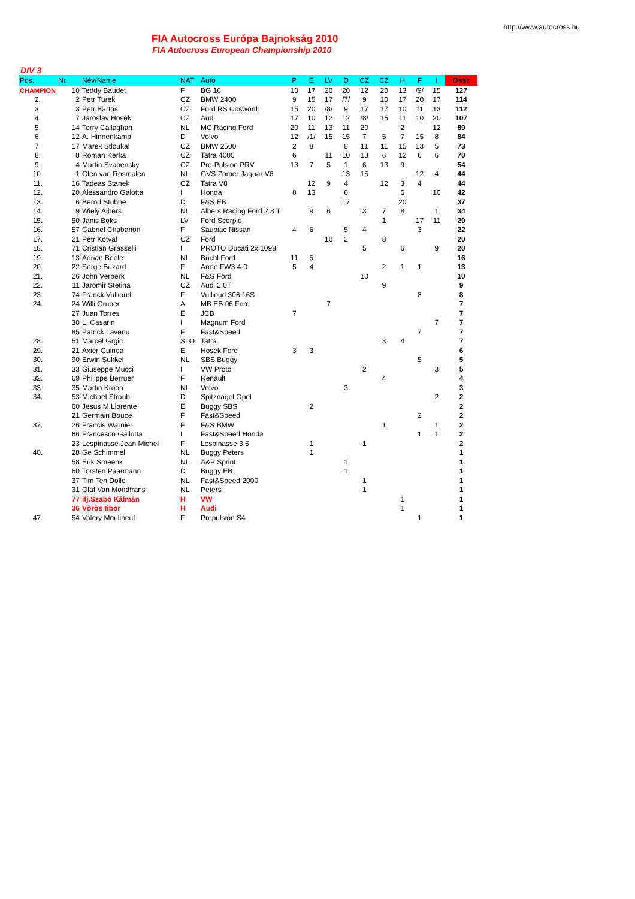http://www.autocross.hu
FIA Autocross Európa Bajnokság 2010
FIA Autocross European Championship 2010
DIV 3
| Pos. | Nr. | Név/Name | NAT | Auto | P | E | LV | D | CZ | CZ | H | F | I | Össz |
| --- | --- | --- | --- | --- | --- | --- | --- | --- | --- | --- | --- | --- | --- | --- |
| CHAMPION | 10 | Teddy Baudet | F | BG 16 | 10 | 17 | 20 | 20 | 12 | 20 | 13 | /9/ | 15 | 127 |
| 2. | 2 | Petr Turek | CZ | BMW 2400 | 9 | 15 | 17 | /7/ | 9 | 10 | 17 | 20 | 17 | 114 |
| 3. | 3 | Petr Bartos | CZ | Ford RS Cosworth | 15 | 20 | /8/ | 9 | 17 | 17 | 10 | 11 | 13 | 112 |
| 4. | 7 | Jaroslav Hosek | CZ | Audi | 17 | 10 | 12 | 12 | /8/ | 15 | 11 | 10 | 20 | 107 |
| 5. | 14 | Terry Callaghan | NL | MC Racing Ford | 20 | 11 | 13 | 11 | 20 | | 2 | | 12 | 89 |
| 6. | 12 | A. Hinnenkamp | D | Volvo | 12 | /1/ | 15 | 15 | 7 | 5 | 7 | 15 | 8 | 84 |
| 7. | 17 | Marek Stloukal | CZ | BMW 2500 | 2 | 8 | | 8 | 11 | 11 | 15 | 13 | 5 | 73 |
| 8. | 8 | Roman Kerka | CZ | Tatra 4000 | 6 | | 11 | 10 | 13 | 6 | 12 | 6 | 6 | 70 |
| 9. | 4 | Martin Svabensky | CZ | Pro-Pulsion PRV | 13 | 7 | 5 | 1 | 6 | 13 | 9 | | | 54 |
| 10. | 1 | Glen van Rosmalen | NL | GVS Zomer Jaguar V6 | | | | 13 | 15 | | | 12 | 4 | 44 |
| 11. | 16 | Tadeas Stanek | CZ | Tatra V8 | | 12 | 9 | 4 | | 12 | 3 | 4 | | 44 |
| 12. | 20 | Alessandro Galotta | I | Honda | 8 | 13 | | 6 | | | 5 | | 10 | 42 |
| 13. | 6 | Bernd Stubbe | D | F&S EB | | | | 17 | | | 20 | | | 37 |
| 14. | 9 | Wiely Albers | NL | Albers Racing Ford 2.3 T | | 9 | 6 | | 3 | 7 | 8 | | 1 | 34 |
| 15. | 50 | Janis Boks | LV | Ford Scorpio | | | | | | 1 | | 17 | 11 | 29 |
| 16. | 57 | Gabriel Chabanon | F | Saubiac Nissan | 4 | 6 | | 5 | 4 | | | 3 | | 22 |
| 17. | 21 | Petr Kotval | CZ | Ford | | | 10 | 2 | | 8 | | | | 20 |
| 18. | 71 | Cristian Grasselli | I | PROTO Ducati 2x 1098 | | | | | 5 | | 6 | | 9 | 20 |
| 19. | 13 | Adrian Boele | NL | Büchl Ford | 11 | 5 | | | | | | | | 16 |
| 20. | 22 | Serge Buzard | F | Armo FW3 4-0 | 5 | 4 | | | | 2 | 1 | 1 | | 13 |
| 21. | 26 | John Verberk | NL | F&S Ford | | | | | 10 | | | | | 10 |
| 22. | 11 | Jaromir Stetina | CZ | Audi 2.0T | | | | | | 9 | | | | 9 |
| 23. | 74 | Franck Vullioud | F | Vullioud 306 16S | | | | | | | | 8 | | 8 |
| 24. | 24 | Willi Gruber | A | MB EB 06 Ford | | | 7 | | | | | | | 7 |
| | 27 | Juan Torres | E | JCB | 7 | | | | | | | | | 7 |
| | 30 | L. Casarin | I | Magnum Ford | | | | | | | | | 7 | 7 |
| | 85 | Patrick Lavenu | F | Fast&Speed | | | | | | | | 7 | | 7 |
| 28. | 51 | Marcel Grgic | SLO | Tatra | | | | | | 3 | 4 | | | 7 |
| 29. | 21 | Axier Guinea | E | Hosek Ford | 3 | 3 | | | | | | | | 6 |
| 30. | 90 | Erwin Sukkel | NL | SBS Buggy | | | | | | | | 5 | | 5 |
| 31. | 33 | Giuseppe Mucci | I | VW Proto | | | | | 2 | | | | 3 | 5 |
| 32. | 69 | Philippe Berruer | F | Renault | | | | | | 4 | | | | 4 |
| 33. | 35 | Martin Kroon | NL | Volvo | | | | 3 | | | | | | 3 |
| 34. | 53 | Michael Straub | D | Spitznagel Opel | | | | | | | | | 2 | 2 |
| | 60 | Jesus M.Llorente | E | Buggy SBS | | 2 | | | | | | | | 2 |
| | 21 | Germain Bouce | F | Fast&Speed | | | | | | | | 2 | | 2 |
| 37. | 26 | Francis Warnier | F | F&S BMW | | | | | | 1 | | | 1 | 2 |
| | 66 | Francesco Gallotta | I | Fast&Speed Honda | | | | | | | | 1 | 1 | 2 |
| | 23 | Lespinasse Jean Michel | F | Lespinasse 3.5 | | 1 | | | 1 | | | | | 2 |
| 40. | 28 | Ge Schimmel | NL | Buggy Peters | | 1 | | | | | | | | 1 |
| | 58 | Erik Smeenk | NL | A&P Sprint | | | | 1 | | | | | | 1 |
| | 60 | Torsten Paarmann | D | Buggy EB | | | | 1 | | | | | | 1 |
| | 37 | Tim Ten Dolle | NL | Fast&Speed 2000 | | | | | 1 | | | | | 1 |
| | 31 | Olaf Van Mondfrans | NL | Peters | | | | | 1 | | | | | 1 |
| | 77 | ifj.Szabó Kálmán | H | VW | | | | | | | 1 | | | 1 |
| | 36 | Vörös tibor | H | Audi | | | | | | | 1 | | | 1 |
| 47. | 54 | Valery Moulineuf | F | Propulsion S4 | | | | | | | | 1 | | 1 |